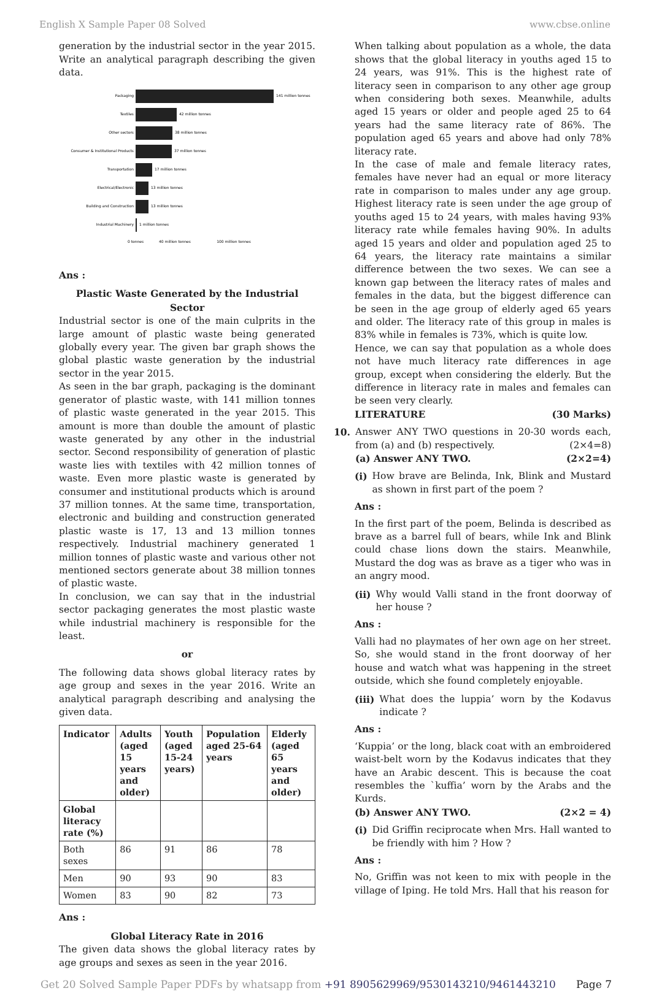English X Sample Paper 08 Solved www.cbse.online
generation by the industrial sector in the year 2015. Write an analytical paragraph describing the given data.
Packaging
141 million tonnes
Textiles
42 million tonnes
Other sectors
38 million tonnes
Consumer & Institutional Products
37 million tonnes
Transportation
17 million tonnes
Electrical/Electronic
13 million tonnes
Building and Construction
13 million tonnes
Industrial Machinery
1 million tonnes
0 tonnes
40 million tonnes
100 million tonnes
Ans :
Plastic Waste Generated by the Industrial Sector
Industrial sector is one of the main culprits in the large amount of plastic waste being generated globally every year. The given bar graph shows the global plastic waste generation by the industrial sector in the year 2015.
As seen in the bar graph, packaging is the dominant generator of plastic waste, with 141 million tonnes of plastic waste generated in the year 2015. This amount is more than double the amount of plastic waste generated by any other in the industrial sector. Second responsibility of generation of plastic waste lies with textiles with 42 million tonnes of waste. Even more plastic waste is generated by consumer and institutional products which is around 37 million tonnes. At the same time, transportation, electronic and building and construction generated plastic waste is 17, 13 and 13 million tonnes respectively. Industrial machinery generated 1 million tonnes of plastic waste and various other not mentioned sectors generate about 38 million tonnes of plastic waste.
In conclusion, we can say that in the industrial sector packaging generates the most plastic waste while industrial machinery is responsible for the least.
or
The following data shows global literacy rates by age group and sexes in the year 2016. Write an analytical paragraph describing and analysing the given data.
| Indicator | Adults (aged 15 years and older) | Youth (aged 15-24 years) | Population aged 25-64 years | Elderly (aged 65 years and older) |
| --- | --- | --- | --- | --- |
| Global literacy rate (%) | | | | |
| Both sexes | 86 | 91 | 86 | 78 |
| Men | 90 | 93 | 90 | 83 |
| Women | 83 | 90 | 82 | 73 |
Ans :
Global Literacy Rate in 2016
The given data shows the global literacy rates by age groups and sexes as seen in the year 2016.
When talking about population as a whole, the data shows that the global literacy in youths aged 15 to 24 years, was 91%. This is the highest rate of literacy seen in comparison to any other age group when considering both sexes. Meanwhile, adults aged 15 years or older and people aged 25 to 64 years had the same literacy rate of 86%. The population aged 65 years and above had only 78% literacy rate.
In the case of male and female literacy rates, females have never had an equal or more literacy rate in comparison to males under any age group. Highest literacy rate is seen under the age group of youths aged 15 to 24 years, with males having 93% literacy rate while females having 90%. In adults aged 15 years and older and population aged 25 to 64 years, the literacy rate maintains a similar difference between the two sexes. We can see a known gap between the literacy rates of males and females in the data, but the biggest difference can be seen in the age group of elderly aged 65 years and older. The literacy rate of this group in males is 83% while in females is 73%, which is quite low.
Hence, we can say that population as a whole does not have much literacy rate differences in age group, except when considering the elderly. But the difference in literacy rate in males and females can be seen very clearly.
LITERATURE (30 Marks)
10. Answer ANY TWO questions in 20-30 words each, from (a) and (b) respectively. (2×4=8)
(a) Answer ANY TWO. (2×2=4)
(i) How brave are Belinda, Ink, Blink and Mustard as shown in first part of the poem ?
Ans :
In the first part of the poem, Belinda is described as brave as a barrel full of bears, while Ink and Blink could chase lions down the stairs. Meanwhile, Mustard the dog was as brave as a tiger who was in an angry mood.
(ii) Why would Valli stand in the front doorway of her house ?
Ans :
Valli had no playmates of her own age on her street. So, she would stand in the front doorway of her house and watch what was happening in the street outside, which she found completely enjoyable.
(iii) What does the luppia’ worn by the Kodavus indicate ?
Ans :
‘Kuppia’ or the long, black coat with an embroidered waist-belt worn by the Kodavus indicates that they have an Arabic descent. This is because the coat resembles the `kuffia’ worn by the Arabs and the Kurds.
(b) Answer ANY TWO. (2×2 = 4)
(i) Did Griffin reciprocate when Mrs. Hall wanted to be friendly with him ? How ?
Ans :
No, Griffin was not keen to mix with people in the village of Iping. He told Mrs. Hall that his reason for
Get 20 Solved Sample Paper PDFs by whatsapp from +91 8905629969/9530143210/9461443210 Page 7